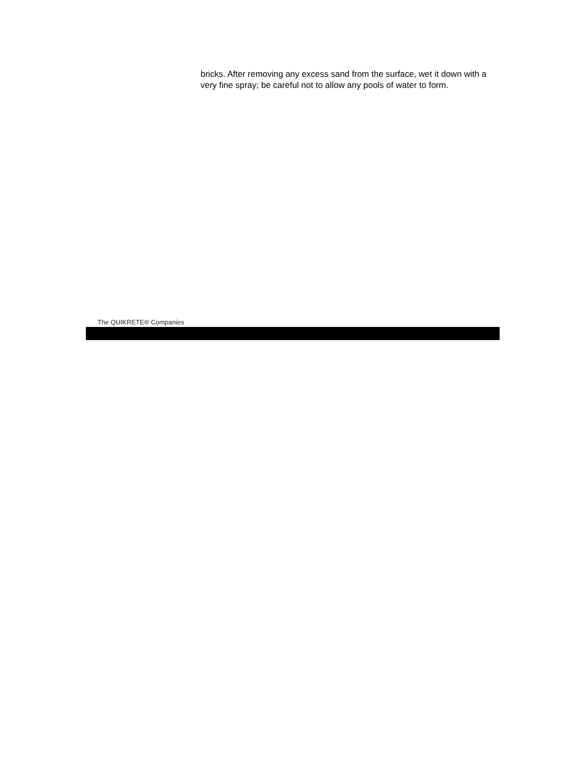bricks. After removing any excess sand from the surface, wet it down with a very fine spray; be careful not to allow any pools of water to form.
The QUIKRETE® Companies